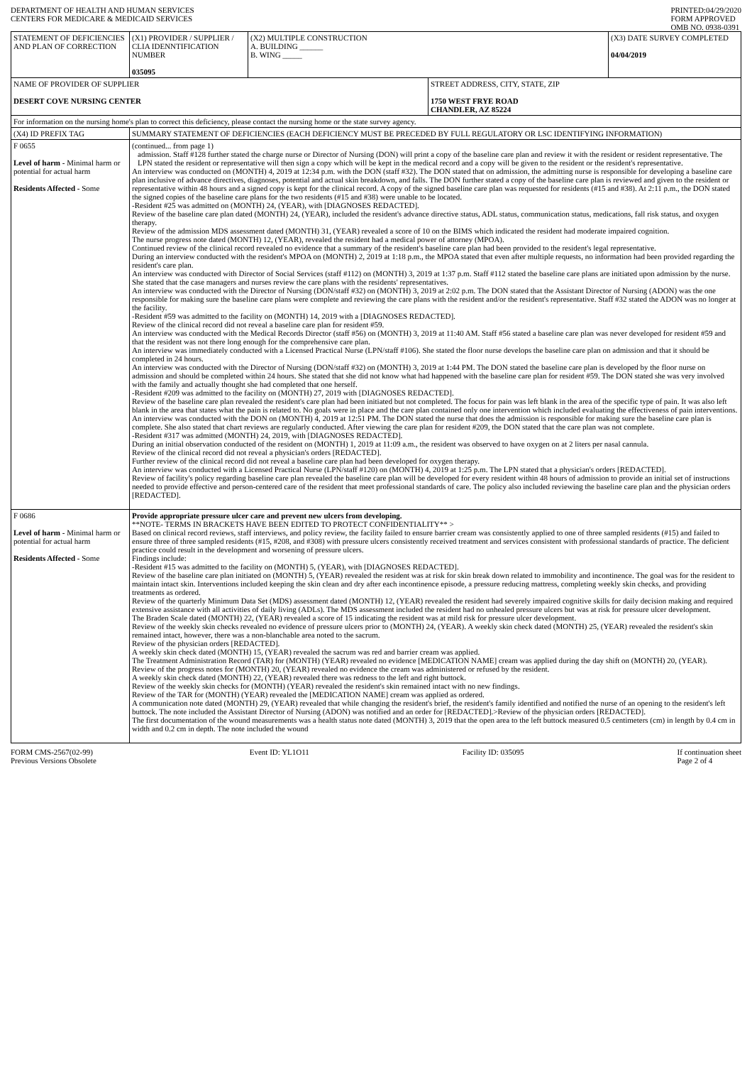DEPARTMENT OF HEALTH AND HUMAN SERVICES
CENTERS FOR MEDICARE & MEDICAID SERVICES
PRINTED:04/29/2020
FORM APPROVED
OMB NO. 0938-0391
| STATEMENT OF DEFICIENCIES AND PLAN OF CORRECTION | (X1) PROVIDER / SUPPLIER / CLIA IDENNTIFICATION NUMBER 035095 | (X2) MULTIPLE CONSTRUCTION A. BUILDING ______ B. WING _____ | | (X3) DATE SURVEY COMPLETED 04/04/2019 |
| NAME OF PROVIDER OF SUPPLIER DESERT COVE NURSING CENTER | | | STREET ADDRESS, CITY, STATE, ZIP 1750 WEST FRYE ROAD CHANDLER, AZ 85224 | |
| For information on the nursing home's plan to correct this deficiency, please contact the nursing home or the state survey agency. | | | | |
| (X4) ID PREFIX TAG | SUMMARY STATEMENT OF DEFICIENCIES (EACH DEFICIENCY MUST BE PRECEDED BY FULL REGULATORY OR LSC IDENTIFYING INFORMATION) | | | |
| F 0655 Level of harm - Minimal harm or potential for actual harm Residents Affected - Some | (continued... from page 1) admission. Staff #128 further stated the charge nurse or Director of Nursing (DON) will print a copy of the baseline care plan and review it with the resident or resident representative. The LPN stated the resident or representative will then sign a copy which will be kept in the medical record and a copy will be given to the resident or the resident's representative. An interview was conducted on (MONTH) 4, 2019 at 12:34 p.m. with the DON (staff #32). The DON stated that on admission, the admitting nurse is responsible for developing a baseline care plan inclusive of advance directives, diagnoses, potential and actual skin breakdown, and falls. The DON further stated a copy of the baseline care plan is reviewed and given to the resident or representative within 48 hours and a signed copy is kept for the clinical record. A copy of the signed baseline care plan was requested for residents (#15 and #38). At 2:11 p.m., the DON stated the signed copies of the baseline care plans for the two residents (#15 and #38) were unable to be located. -Resident #25 was admitted on (MONTH) 24, (YEAR), with [DIAGNOSES REDACTED]. Review of the baseline care plan dated (MONTH) 24, (YEAR), included the resident's advance directive status, ADL status, communication status, medications, fall risk status, and oxygen therapy. Review of the admission MDS assessment dated (MONTH) 31, (YEAR) revealed a score of 10 on the BIMS which indicated the resident had moderate impaired cognition. The nurse progress note dated (MONTH) 12, (YEAR), revealed the resident had a medical power of attorney (MPOA). Continued review of the clinical record revealed no evidence that a summary of the resident's baseline care plan had been provided to the resident's legal representative. During an interview conducted with the resident's MPOA on (MONTH) 2, 2019 at 1:18 p.m., the MPOA stated that even after multiple requests, no information had been provided regarding the resident's care plan. An interview was conducted with Director of Social Services (staff #112) on (MONTH) 3, 2019 at 1:37 p.m. Staff #112 stated the baseline care plans are initiated upon admission by the nurse. She stated that the case managers and nurses review the care plans with the residents' representatives. An interview was conducted with the Director of Nursing (DON/staff #32) on (MONTH) 3, 2019 at 2:02 p.m. The DON stated that the Assistant Director of Nursing (ADON) was the one responsible for making sure the baseline care plans were complete and reviewing the care plans with the resident and/or the resident's representative. Staff #32 stated the ADON was no longer at the facility. -Resident #59 was admitted to the facility on (MONTH) 14, 2019 with a [DIAGNOSES REDACTED]. Review of the clinical record did not reveal a baseline care plan for resident #59. An interview was conducted with the Medical Records Director (staff #56) on (MONTH) 3, 2019 at 11:40 AM. Staff #56 stated a baseline care plan was never developed for resident #59 and that the resident was not there long enough for the comprehensive care plan. An interview was immediately conducted with a Licensed Practical Nurse (LPN/staff #106). She stated the floor nurse develops the baseline care plan on admission and that it should be completed in 24 hours. An interview was conducted with the Director of Nursing (DON/staff #32) on (MONTH) 3, 2019 at 1:44 PM. The DON stated the baseline care plan is developed by the floor nurse on admission and should be completed within 24 hours. She stated that she did not know what had happened with the baseline care plan for resident #59. The DON stated she was very involved with the family and actually thought she had completed that one herself. -Resident #209 was admitted to the facility on (MONTH) 27, 2019 with [DIAGNOSES REDACTED]. Review of the baseline care plan revealed the resident's care plan had been initiated but not completed. The focus for pain was left blank in the area of the specific type of pain. It was also left blank in the area that states what the pain is related to. No goals were in place and the care plan contained only one intervention which included evaluating the effectiveness of pain interventions. An interview was conducted with the DON on (MONTH) 4, 2019 at 12:51 PM. The DON stated the nurse that does the admission is responsible for making sure the baseline care plan is complete. She also stated that chart reviews are regularly conducted. After viewing the care plan for resident #209, the DON stated that the care plan was not complete. -Resident #317 was admitted (MONTH) 24, 2019, with [DIAGNOSES REDACTED]. During an initial observation conducted of the resident on (MONTH) 1, 2019 at 11:09 a.m., the resident was observed to have oxygen on at 2 liters per nasal cannula. Review of the clinical record did not reveal a physician's orders [REDACTED]. Further review of the clinical record did not reveal a baseline care plan had been developed for oxygen therapy. An interview was conducted with a Licensed Practical Nurse (LPN/staff #120) on (MONTH) 4, 2019 at 1:25 p.m. The LPN stated that a physician's orders [REDACTED]. Review of facility's policy regarding baseline care plan revealed the baseline care plan will be developed for every resident within 48 hours of admission to provide an initial set of instructions needed to provide effective and person-centered care of the resident that meet professional standards of care. The policy also included reviewing the baseline care plan and the physician orders [REDACTED]. | | | |
| F 0686 Level of harm - Minimal harm or potential for actual harm Residents Affected - Some | Provide appropriate pressure ulcer care and prevent new ulcers from developing. **NOTE- TERMS IN BRACKETS HAVE BEEN EDITED TO PROTECT CONFIDENTIALITY** > Based on clinical record reviews, staff interviews, and policy review, the facility failed to ensure barrier cream was consistently applied to one of three sampled residents (#15) and failed to ensure three of three sampled residents (#15, #208, and #308) with pressure ulcers consistently received treatment and services consistent with professional standards of practice. The deficient practice could result in the development and worsening of pressure ulcers. Findings include: -Resident #15 was admitted to the facility on (MONTH) 5, (YEAR), with [DIAGNOSES REDACTED]. Review of the baseline care plan initiated on (MONTH) 5, (YEAR) revealed the resident was at risk for skin break down related to immobility and incontinence. The goal was for the resident to maintain intact skin. Interventions included keeping the skin clean and dry after each incontinence episode, a pressure reducing mattress, completing weekly skin checks, and providing treatments as ordered. Review of the quarterly Minimum Data Set (MDS) assessment dated (MONTH) 12, (YEAR) revealed the resident had severely impaired cognitive skills for daily decision making and required extensive assistance with all activities of daily living (ADLs). The MDS assessment included the resident had no unhealed pressure ulcers but was at risk for pressure ulcer development. The Braden Scale dated (MONTH) 22, (YEAR) revealed a score of 15 indicating the resident was at mild risk for pressure ulcer development. Review of the weekly skin checks revealed no evidence of pressure ulcers prior to (MONTH) 24, (YEAR). A weekly skin check dated (MONTH) 25, (YEAR) revealed the resident's skin remained intact, however, there was a non-blanchable area noted to the sacrum. Review of the physician orders [REDACTED]. A weekly skin check dated (MONTH) 15, (YEAR) revealed the sacrum was red and barrier cream was applied. The Treatment Administration Record (TAR) for (MONTH) (YEAR) revealed no evidence [MEDICATION NAME] cream was applied during the day shift on (MONTH) 20, (YEAR). Review of the progress notes for (MONTH) 20, (YEAR) revealed no evidence the cream was administered or refused by the resident. A weekly skin check dated (MONTH) 22, (YEAR) revealed there was redness to the left and right buttock. Review of the weekly skin checks for (MONTH) (YEAR) revealed the resident's skin remained intact with no new findings. Review of the TAR for (MONTH) (YEAR) revealed the [MEDICATION NAME] cream was applied as ordered. A communication note dated (MONTH) 29, (YEAR) revealed that while changing the resident's brief, the resident's family identified and notified the nurse of an opening to the resident's left buttock. The note included the Assistant Director of Nursing (ADON) was notified and an order for [REDACTED].>Review of the physician orders [REDACTED]. The first documentation of the wound measurements was a health status note dated (MONTH) 3, 2019 that the open area to the left buttock measured 0.5 centimeters (cm) in length by 0.4 cm in width and 0.2 cm in depth. The note included the wound | | | |
FORM CMS-2567(02-99)
Previous Versions Obsolete
Event ID: YL1O11 Facility ID: 035095 If continuation sheet
Page 2 of 4